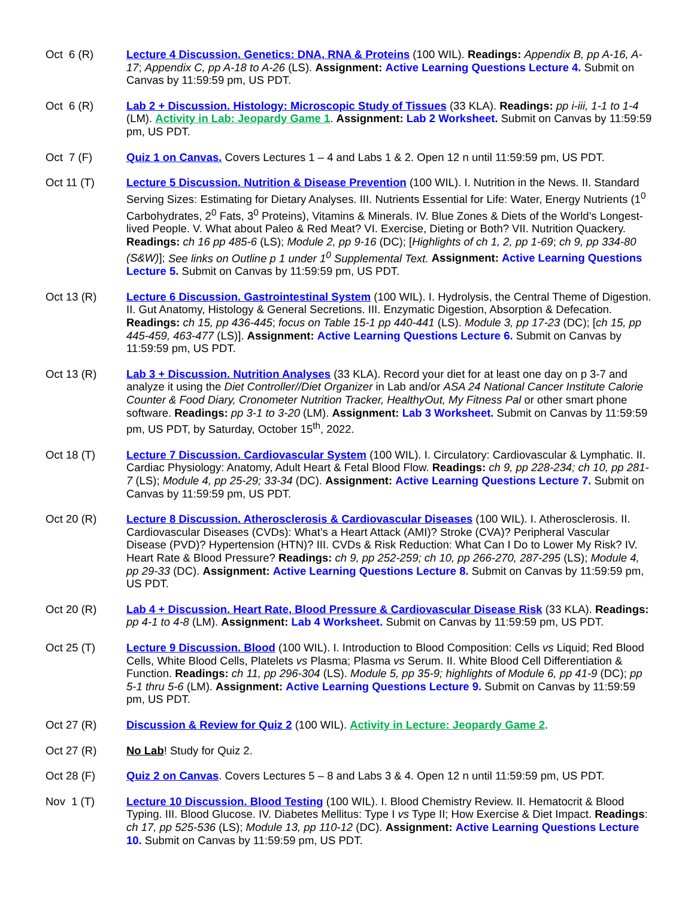Oct 6 (R) Lecture 4 Discussion. Genetics: DNA, RNA & Proteins (100 WIL). Readings: Appendix B, pp A-16, A-17; Appendix C, pp A-18 to A-26 (LS). Assignment: Active Learning Questions Lecture 4. Submit on Canvas by 11:59:59 pm, US PDT.
Oct 6 (R) Lab 2 + Discussion. Histology: Microscopic Study of Tissues (33 KLA). Readings: pp i-iii, 1-1 to 1-4 (LM). Activity in Lab: Jeopardy Game 1. Assignment: Lab 2 Worksheet. Submit on Canvas by 11:59:59 pm, US PDT.
Oct 7 (F) Quiz 1 on Canvas. Covers Lectures 1 – 4 and Labs 1 & 2. Open 12 n until 11:59:59 pm, US PDT.
Oct 11 (T) Lecture 5 Discussion. Nutrition & Disease Prevention (100 WIL). I. Nutrition in the News. II. Standard Serving Sizes: Estimating for Dietary Analyses. III. Nutrients Essential for Life: Water, Energy Nutrients (1<sup>0</sup> Carbohydrates, 2<sup>0</sup> Fats, 3<sup>0</sup> Proteins), Vitamins & Minerals. IV. Blue Zones & Diets of the World’s Longest-lived People. V. What about Paleo & Red Meat? VI. Exercise, Dieting or Both? VII. Nutrition Quackery. Readings: ch 16 pp 485-6 (LS); Module 2, pp 9-16 (DC); [Highlights of ch 1, 2, pp 1-69; ch 9, pp 334-80 (S&W)]; See links on Outline p 1 under 1<sup>0</sup> Supplemental Text. Assignment: Active Learning Questions Lecture 5. Submit on Canvas by 11:59:59 pm, US PDT.
Oct 13 (R) Lecture 6 Discussion. Gastrointestinal System (100 WIL). I. Hydrolysis, the Central Theme of Digestion. II. Gut Anatomy, Histology & General Secretions. III. Enzymatic Digestion, Absorption & Defecation. Readings: ch 15, pp 436-445; focus on Table 15-1 pp 440-441 (LS). Module 3, pp 17-23 (DC); [ch 15, pp 445-459, 463-477 (LS)]. Assignment: Active Learning Questions Lecture 6. Submit on Canvas by 11:59:59 pm, US PDT.
Oct 13 (R) Lab 3 + Discussion. Nutrition Analyses (33 KLA). Record your diet for at least one day on p 3-7 and analyze it using the Diet Controller//Diet Organizer in Lab and/or ASA 24 National Cancer Institute Calorie Counter & Food Diary, Cronometer Nutrition Tracker, HealthyOut, My Fitness Pal or other smart phone software. Readings: pp 3-1 to 3-20 (LM). Assignment: Lab 3 Worksheet. Submit on Canvas by 11:59:59 pm, US PDT, by Saturday, October 15<sup>th</sup>, 2022.
Oct 18 (T) Lecture 7 Discussion. Cardiovascular System (100 WIL). I. Circulatory: Cardiovascular & Lymphatic. II. Cardiac Physiology: Anatomy, Adult Heart & Fetal Blood Flow. Readings: ch 9, pp 228-234; ch 10, pp 281-7 (LS); Module 4, pp 25-29; 33-34 (DC). Assignment: Active Learning Questions Lecture 7. Submit on Canvas by 11:59:59 pm, US PDT.
Oct 20 (R) Lecture 8 Discussion. Atherosclerosis & Cardiovascular Diseases (100 WIL). I. Atherosclerosis. II. Cardiovascular Diseases (CVDs): What’s a Heart Attack (AMI)? Stroke (CVA)? Peripheral Vascular Disease (PVD)? Hypertension (HTN)? III. CVDs & Risk Reduction: What Can I Do to Lower My Risk? IV. Heart Rate & Blood Pressure? Readings: ch 9, pp 252-259; ch 10, pp 266-270, 287-295 (LS); Module 4, pp 29-33 (DC). Assignment: Active Learning Questions Lecture 8. Submit on Canvas by 11:59:59 pm, US PDT.
Oct 20 (R) Lab 4 + Discussion. Heart Rate, Blood Pressure & Cardiovascular Disease Risk (33 KLA). Readings: pp 4-1 to 4-8 (LM). Assignment: Lab 4 Worksheet. Submit on Canvas by 11:59:59 pm, US PDT.
Oct 25 (T) Lecture 9 Discussion. Blood (100 WIL). I. Introduction to Blood Composition: Cells vs Liquid; Red Blood Cells, White Blood Cells, Platelets vs Plasma; Plasma vs Serum. II. White Blood Cell Differentiation & Function. Readings: ch 11, pp 296-304 (LS). Module 5, pp 35-9; highlights of Module 6, pp 41-9 (DC); pp 5-1 thru 5-6 (LM). Assignment: Active Learning Questions Lecture 9. Submit on Canvas by 11:59:59 pm, US PDT.
Oct 27 (R) Discussion & Review for Quiz 2 (100 WIL). Activity in Lecture: Jeopardy Game 2.
Oct 27 (R) No Lab! Study for Quiz 2.
Oct 28 (F) Quiz 2 on Canvas. Covers Lectures 5 – 8 and Labs 3 & 4. Open 12 n until 11:59:59 pm, US PDT.
Nov 1 (T) Lecture 10 Discussion. Blood Testing (100 WIL). I. Blood Chemistry Review. II. Hematocrit & Blood Typing. III. Blood Glucose. IV. Diabetes Mellitus: Type I vs Type II; How Exercise & Diet Impact. Readings: ch 17, pp 525-536 (LS); Module 13, pp 110-12 (DC). Assignment: Active Learning Questions Lecture 10. Submit on Canvas by 11:59:59 pm, US PDT.